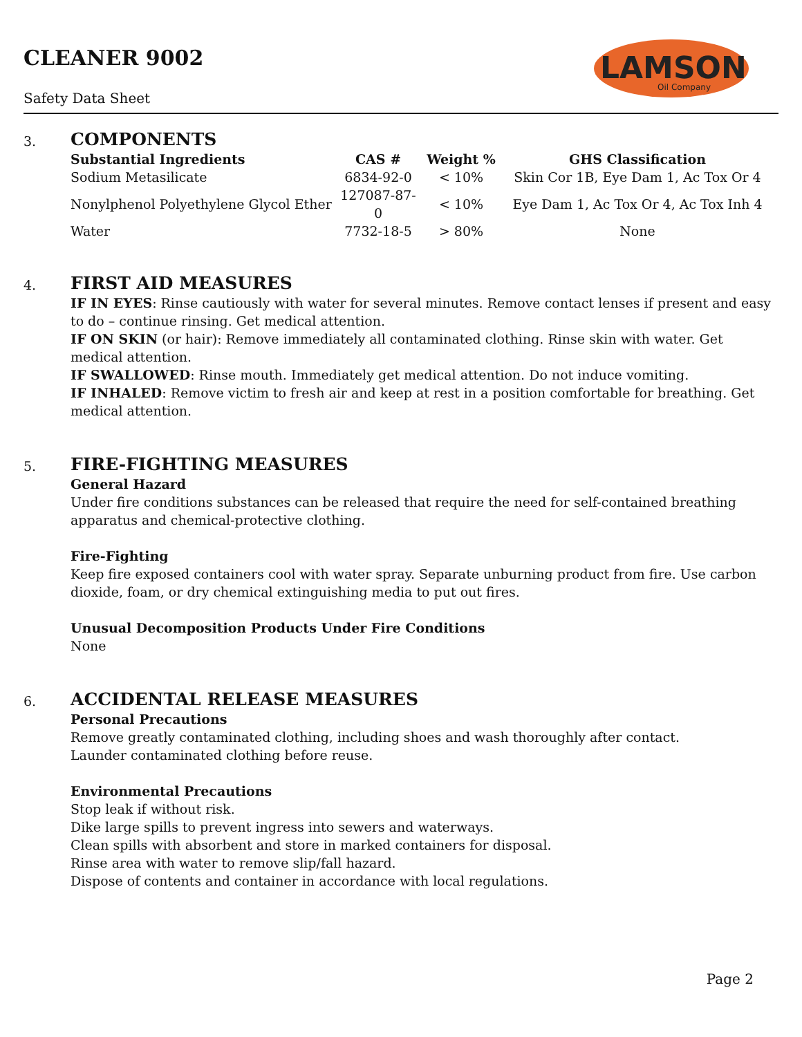CLEANER 9002
Safety Data Sheet
LAMSON
Oil Company
3.
COMPONENTS
| Substantial Ingredients | CAS # | Weight % | GHS Classification |
| --- | --- | --- | --- |
| Sodium Metasilicate | 6834-92-0 | < 10% | Skin Cor 1B, Eye Dam 1, Ac Tox Or 4 |
| Nonylphenol Polyethylene Glycol Ether | 127087-87-0 | < 10% | Eye Dam 1, Ac Tox Or 4, Ac Tox Inh 4 |
| Water | 7732-18-5 | > 80% | None |
4.
FIRST AID MEASURES
IF IN EYES: Rinse cautiously with water for several minutes. Remove contact lenses if present and easy to do – continue rinsing. Get medical attention.
IF ON SKIN (or hair): Remove immediately all contaminated clothing. Rinse skin with water. Get medical attention.
IF SWALLOWED: Rinse mouth. Immediately get medical attention. Do not induce vomiting.
IF INHALED: Remove victim to fresh air and keep at rest in a position comfortable for breathing. Get medical attention.
5.
FIRE-FIGHTING MEASURES
General Hazard
Under fire conditions substances can be released that require the need for self-contained breathing apparatus and chemical-protective clothing.
Fire-Fighting
Keep fire exposed containers cool with water spray. Separate unburning product from fire. Use carbon dioxide, foam, or dry chemical extinguishing media to put out fires.
Unusual Decomposition Products Under Fire Conditions
None
6.
ACCIDENTAL RELEASE MEASURES
Personal Precautions
Remove greatly contaminated clothing, including shoes and wash thoroughly after contact.
Launder contaminated clothing before reuse.
Environmental Precautions
Stop leak if without risk.
Dike large spills to prevent ingress into sewers and waterways.
Clean spills with absorbent and store in marked containers for disposal.
Rinse area with water to remove slip/fall hazard.
Dispose of contents and container in accordance with local regulations.
Page 2